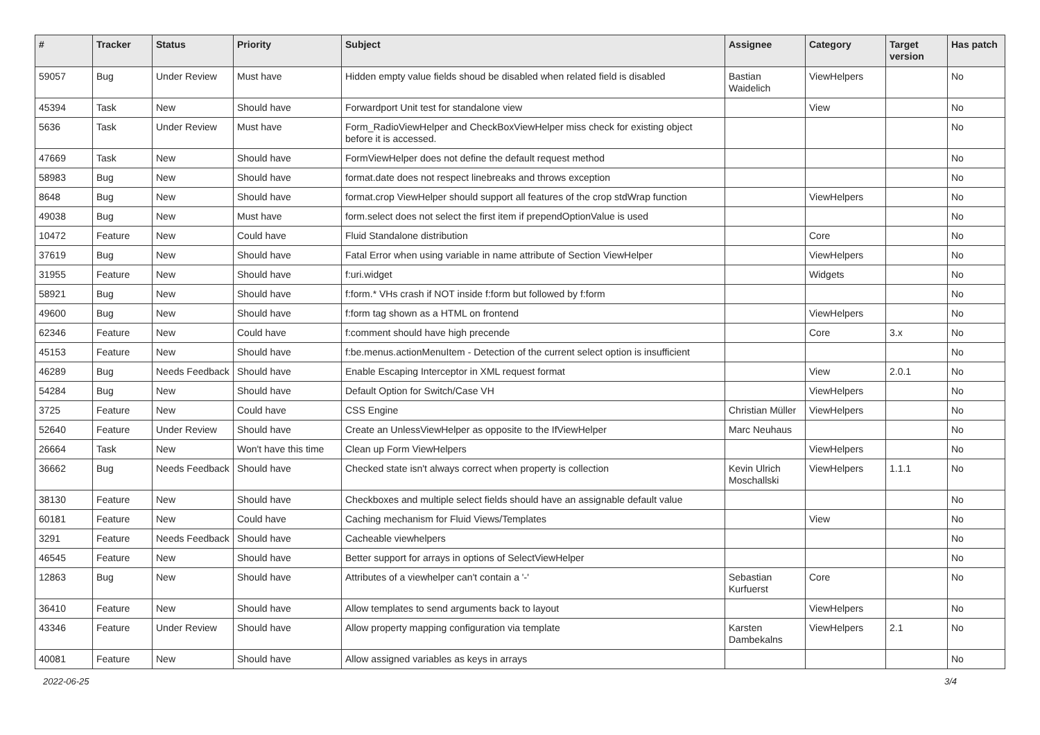| # | Tracker | Status | Priority | Subject | Assignee | Category | Target version | Has patch |
| --- | --- | --- | --- | --- | --- | --- | --- | --- |
| 59057 | Bug | Under Review | Must have | Hidden empty value fields shoud be disabled when related field is disabled | Bastian Waidelich | ViewHelpers | | No |
| 45394 | Task | New | Should have | Forwardport Unit test for standalone view | | View | | No |
| 5636 | Task | Under Review | Must have | Form_RadioViewHelper and CheckBoxViewHelper miss check for existing object before it is accessed. | | | | No |
| 47669 | Task | New | Should have | FormViewHelper does not define the default request method | | | | No |
| 58983 | Bug | New | Should have | format.date does not respect linebreaks and throws exception | | | | No |
| 8648 | Bug | New | Should have | format.crop ViewHelper should support all features of the crop stdWrap function | | ViewHelpers | | No |
| 49038 | Bug | New | Must have | form.select does not select the first item if prependOptionValue is used | | | | No |
| 10472 | Feature | New | Could have | Fluid Standalone distribution | | Core | | No |
| 37619 | Bug | New | Should have | Fatal Error when using variable in name attribute of Section ViewHelper | | ViewHelpers | | No |
| 31955 | Feature | New | Should have | f:uri.widget | | Widgets | | No |
| 58921 | Bug | New | Should have | f:form.* VHs crash if NOT inside f:form but followed by f:form | | | | No |
| 49600 | Bug | New | Should have | f:form tag shown as a HTML on frontend | | ViewHelpers | | No |
| 62346 | Feature | New | Could have | f:comment should have high precende | | Core | 3.x | No |
| 45153 | Feature | New | Should have | f:be.menus.actionMenuItem - Detection of the current select option is insufficient | | | | No |
| 46289 | Bug | Needs Feedback | Should have | Enable Escaping Interceptor in XML request format | | View | 2.0.1 | No |
| 54284 | Bug | New | Should have | Default Option for Switch/Case VH | | ViewHelpers | | No |
| 3725 | Feature | New | Could have | CSS Engine | Christian Müller | ViewHelpers | | No |
| 52640 | Feature | Under Review | Should have | Create an UnlessViewHelper as opposite to the IfViewHelper | Marc Neuhaus | | | No |
| 26664 | Task | New | Won't have this time | Clean up Form ViewHelpers | | ViewHelpers | | No |
| 36662 | Bug | Needs Feedback | Should have | Checked state isn't always correct when property is collection | Kevin Ulrich Moschallski | ViewHelpers | 1.1.1 | No |
| 38130 | Feature | New | Should have | Checkboxes and multiple select fields should have an assignable default value | | | | No |
| 60181 | Feature | New | Could have | Caching mechanism for Fluid Views/Templates | | View | | No |
| 3291 | Feature | Needs Feedback | Should have | Cacheable viewhelpers | | | | No |
| 46545 | Feature | New | Should have | Better support for arrays in options of SelectViewHelper | | | | No |
| 12863 | Bug | New | Should have | Attributes of a viewhelper can't contain a '-' | Sebastian Kurfuerst | Core | | No |
| 36410 | Feature | New | Should have | Allow templates to send arguments back to layout | | ViewHelpers | | No |
| 43346 | Feature | Under Review | Should have | Allow property mapping configuration via template | Karsten Dambekalns | ViewHelpers | 2.1 | No |
| 40081 | Feature | New | Should have | Allow assigned variables as keys in arrays | | | | No |
2022-06-25 3/4